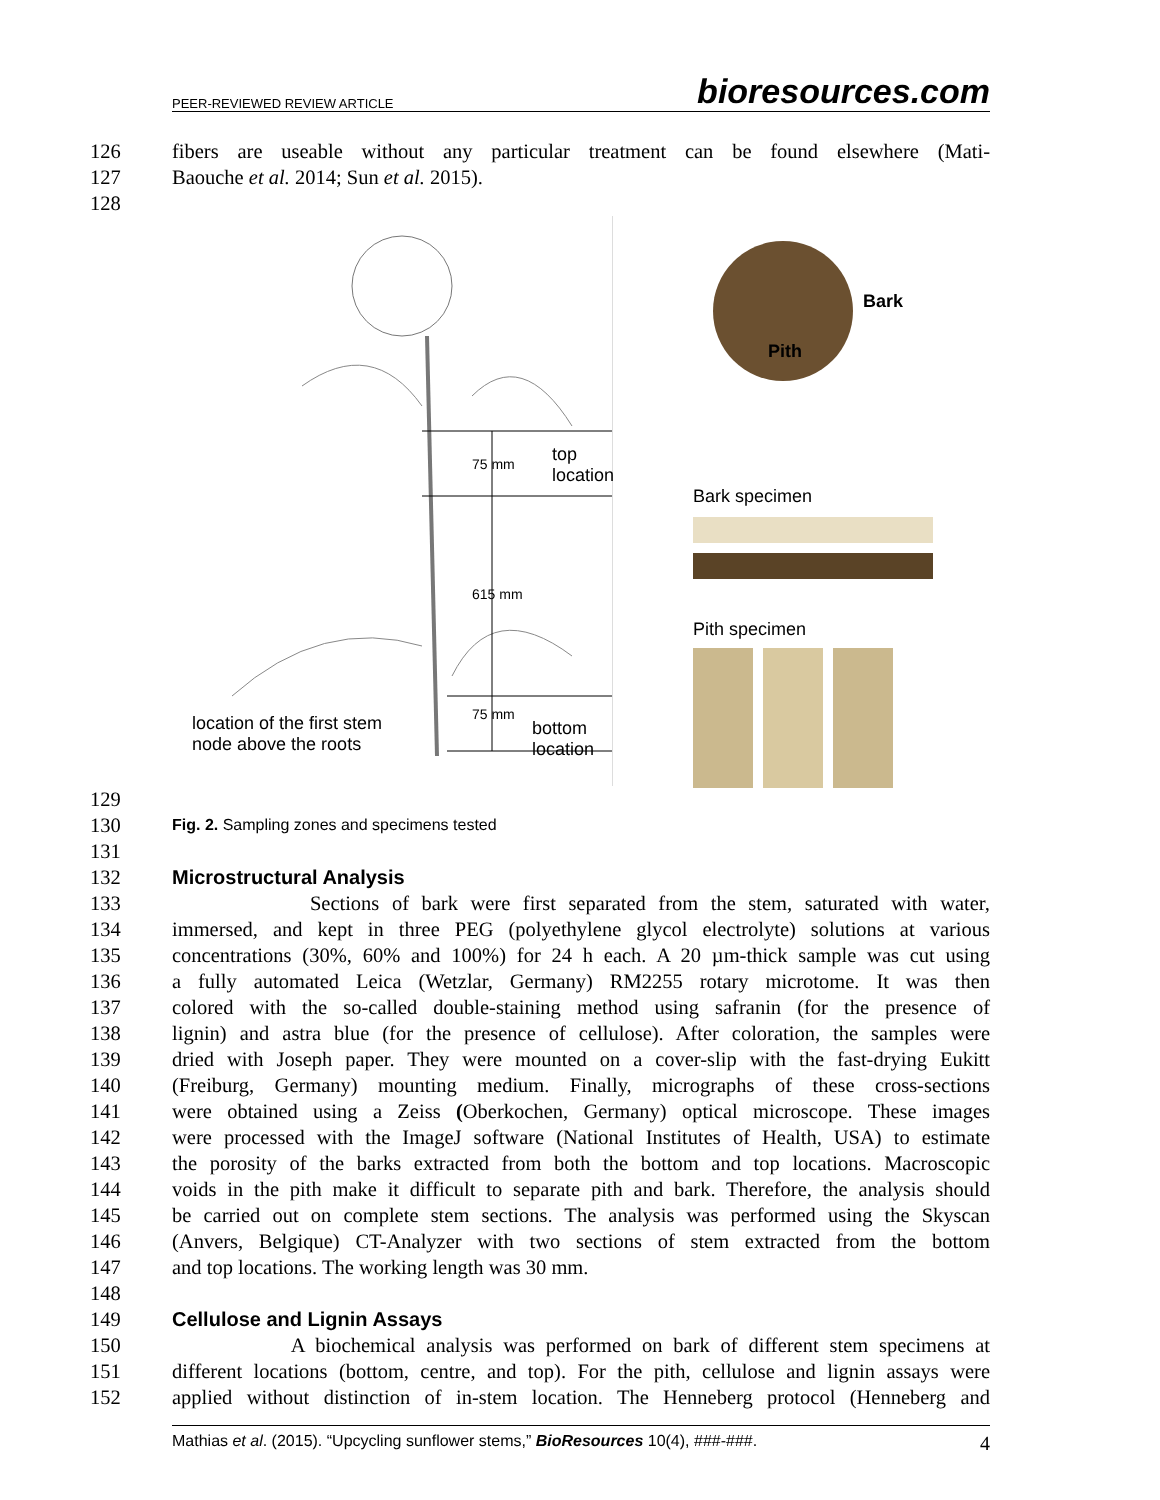PEER-REVIEWED REVIEW ARTICLE bioresources.com
126 fibers are useable without any particular treatment can be found elsewhere (Mati-
127 Baouche et al. 2014; Sun et al. 2015).
128
top location 75 mm
615 mm
75 mm
bottom location location of the first stem
node above the roots
Bark
Pith
Bark specimen
Pith specimen
129
130 Fig. 2. Sampling zones and specimens tested
131
132 Microstructural Analysis
133 Sections of bark were first separated from the stem, saturated with water,
134 immersed, and kept in three PEG (polyethylene glycol electrolyte) solutions at various
135 concentrations (30%, 60% and 100%) for 24 h each. A 20 µm-thick sample was cut using
136 a fully automated Leica (Wetzlar, Germany) RM2255 rotary microtome. It was then
137 colored with the so-called double-staining method using safranin (for the presence of
138 lignin) and astra blue (for the presence of cellulose). After coloration, the samples were
139 dried with Joseph paper. They were mounted on a cover-slip with the fast-drying Eukitt
140 (Freiburg, Germany) mounting medium. Finally, micrographs of these cross-sections
141 were obtained using a Zeiss (Oberkochen, Germany) optical microscope. These images
142 were processed with the ImageJ software (National Institutes of Health, USA) to estimate
143 the porosity of the barks extracted from both the bottom and top locations. Macroscopic
144 voids in the pith make it difficult to separate pith and bark. Therefore, the analysis should
145 be carried out on complete stem sections. The analysis was performed using the Skyscan
146 (Anvers, Belgique) CT-Analyzer with two sections of stem extracted from the bottom
147 and top locations. The working length was 30 mm.
148
149 Cellulose and Lignin Assays
150 A biochemical analysis was performed on bark of different stem specimens at
151 different locations (bottom, centre, and top). For the pith, cellulose and lignin assays were
152 applied without distinction of in-stem location. The Henneberg protocol (Henneberg and
Mathias et al. (2015). “Upcycling sunflower stems,” BioResources 10(4), ###-###. 4